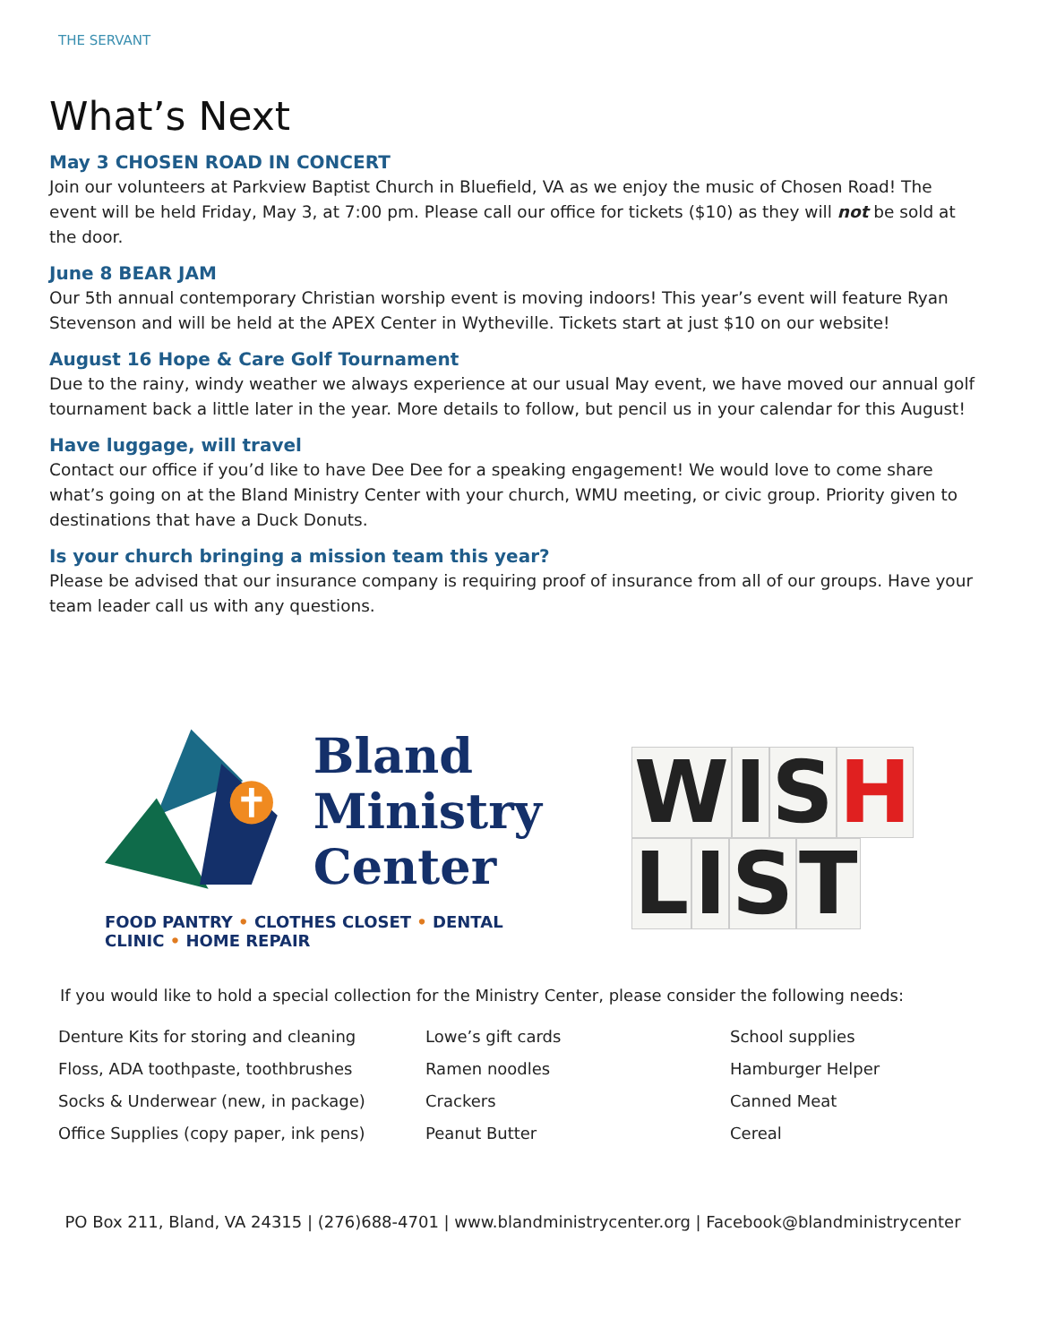THE SERVANT
What’s Next
May 3 CHOSEN ROAD IN CONCERT
Join our volunteers at Parkview Baptist Church in Bluefield, VA as we enjoy the music of Chosen Road! The event will be held Friday, May 3, at 7:00 pm. Please call our office for tickets ($10) as they will not be sold at the door.
June 8 BEAR JAM
Our 5th annual contemporary Christian worship event is moving indoors! This year’s event will feature Ryan Stevenson and will be held at the APEX Center in Wytheville. Tickets start at just $10 on our website!
August 16 Hope & Care Golf Tournament
Due to the rainy, windy weather we always experience at our usual May event, we have moved our annual golf tournament back a little later in the year. More details to follow, but pencil us in your calendar for this August!
Have luggage, will travel
Contact our office if you’d like to have Dee Dee for a speaking engagement! We would love to come share what’s going on at the Bland Ministry Center with your church, WMU meeting, or civic group. Priority given to destinations that have a Duck Donuts.
Is your church bringing a mission team this year?
Please be advised that our insurance company is requiring proof of insurance from all of our groups. Have your team leader call us with any questions.
Bland
Ministry
Center
FOOD PANTRY • CLOTHES CLOSET • DENTAL CLINIC • HOME REPAIR
WISH
LIST
If you would like to hold a special collection for the Ministry Center, please consider the following needs:
| Denture Kits for storing and cleaning | Lowe’s gift cards | School supplies |
| Floss, ADA toothpaste, toothbrushes | Ramen noodles | Hamburger Helper |
| Socks & Underwear (new, in package) | Crackers | Canned Meat |
| Office Supplies (copy paper, ink pens) | Peanut Butter | Cereal |
PO Box 211, Bland, VA 24315 | (276)688-4701 | www.blandministrycenter.org | Facebook@blandministrycenter